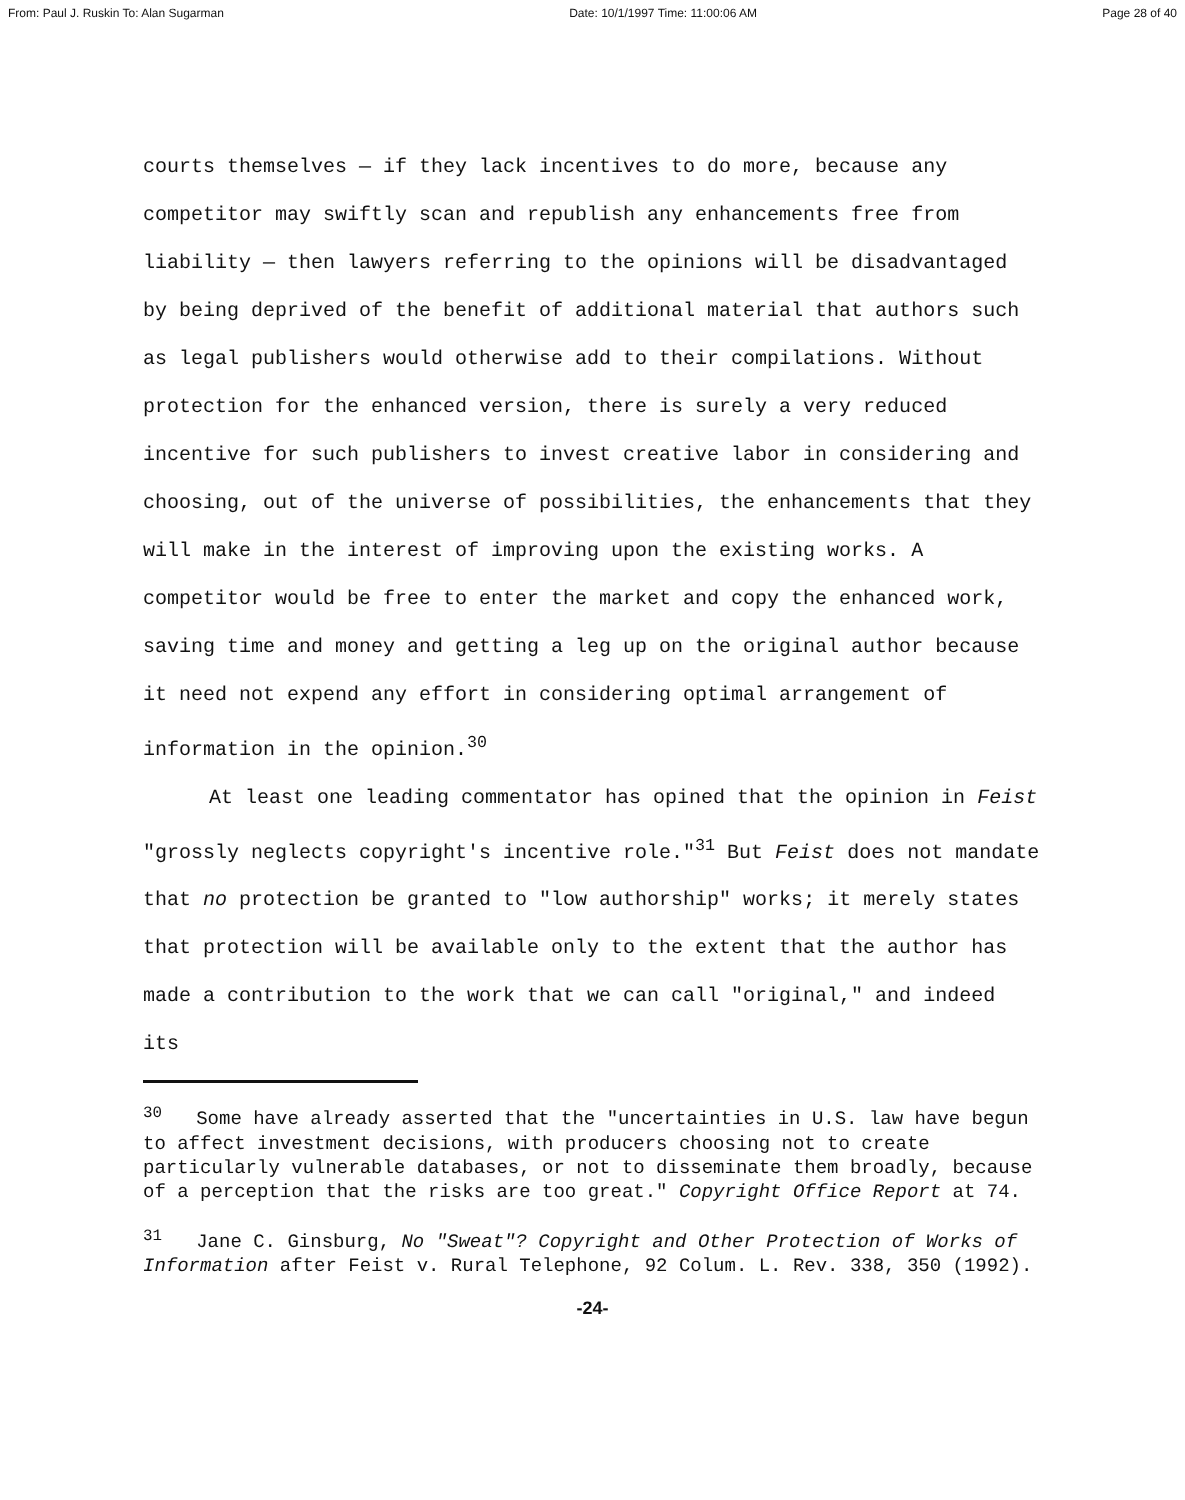From: Paul J. Ruskin To: Alan Sugarman Date: 10/1/1997 Time: 11:00:06 AM Page 28 of 40
courts themselves — if they lack incentives to do more, because any competitor may swiftly scan and republish any enhancements free from liability — then lawyers referring to the opinions will be disadvantaged by being deprived of the benefit of additional material that authors such as legal publishers would otherwise add to their compilations. Without protection for the enhanced version, there is surely a very reduced incentive for such publishers to invest creative labor in considering and choosing, out of the universe of possibilities, the enhancements that they will make in the interest of improving upon the existing works. A competitor would be free to enter the market and copy the enhanced work, saving time and money and getting a leg up on the original author because it need not expend any effort in considering optimal arrangement of information in the opinion.<sup>30</sup>
At least one leading commentator has opined that the opinion in Feist "grossly neglects copyright's incentive role."<sup>31</sup> But Feist does not mandate that no protection be granted to "low authorship" works; it merely states that protection will be available only to the extent that the author has made a contribution to the work that we can call "original," and indeed its
<sup>30</sup> Some have already asserted that the "uncertainties in U.S. law have begun to affect investment decisions, with producers choosing not to create particularly vulnerable databases, or not to disseminate them broadly, because of a perception that the risks are too great." Copyright Office Report at 74.
<sup>31</sup> Jane C. Ginsburg, No "Sweat"? Copyright and Other Protection of Works of Information after Feist v. Rural Telephone, 92 Colum. L. Rev. 338, 350 (1992).
-24-